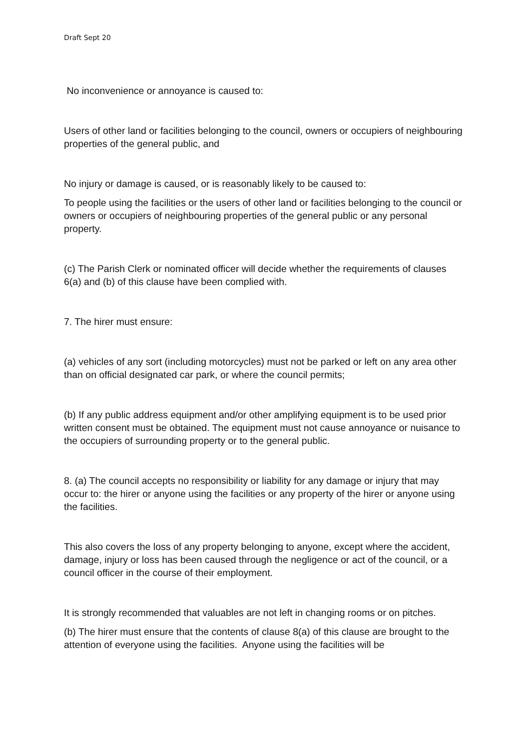Draft Sept 20
No inconvenience or annoyance is caused to:
Users of other land or facilities belonging to the council, owners or occupiers of neighbouring properties of the general public, and
No injury or damage is caused, or is reasonably likely to be caused to:
To people using the facilities or the users of other land or facilities belonging to the council or owners or occupiers of neighbouring properties of the general public or any personal property.
(c) The Parish Clerk or nominated officer will decide whether the requirements of clauses 6(a) and (b) of this clause have been complied with.
7. The hirer must ensure:
(a) vehicles of any sort (including motorcycles) must not be parked or left on any area other than on official designated car park, or where the council permits;
(b) If any public address equipment and/or other amplifying equipment is to be used prior written consent must be obtained. The equipment must not cause annoyance or nuisance to the occupiers of surrounding property or to the general public.
8. (a) The council accepts no responsibility or liability for any damage or injury that may occur to: the hirer or anyone using the facilities or any property of the hirer or anyone using the facilities.
This also covers the loss of any property belonging to anyone, except where the accident, damage, injury or loss has been caused through the negligence or act of the council, or a council officer in the course of their employment.
It is strongly recommended that valuables are not left in changing rooms or on pitches.
(b) The hirer must ensure that the contents of clause 8(a) of this clause are brought to the attention of everyone using the facilities. Anyone using the facilities will be